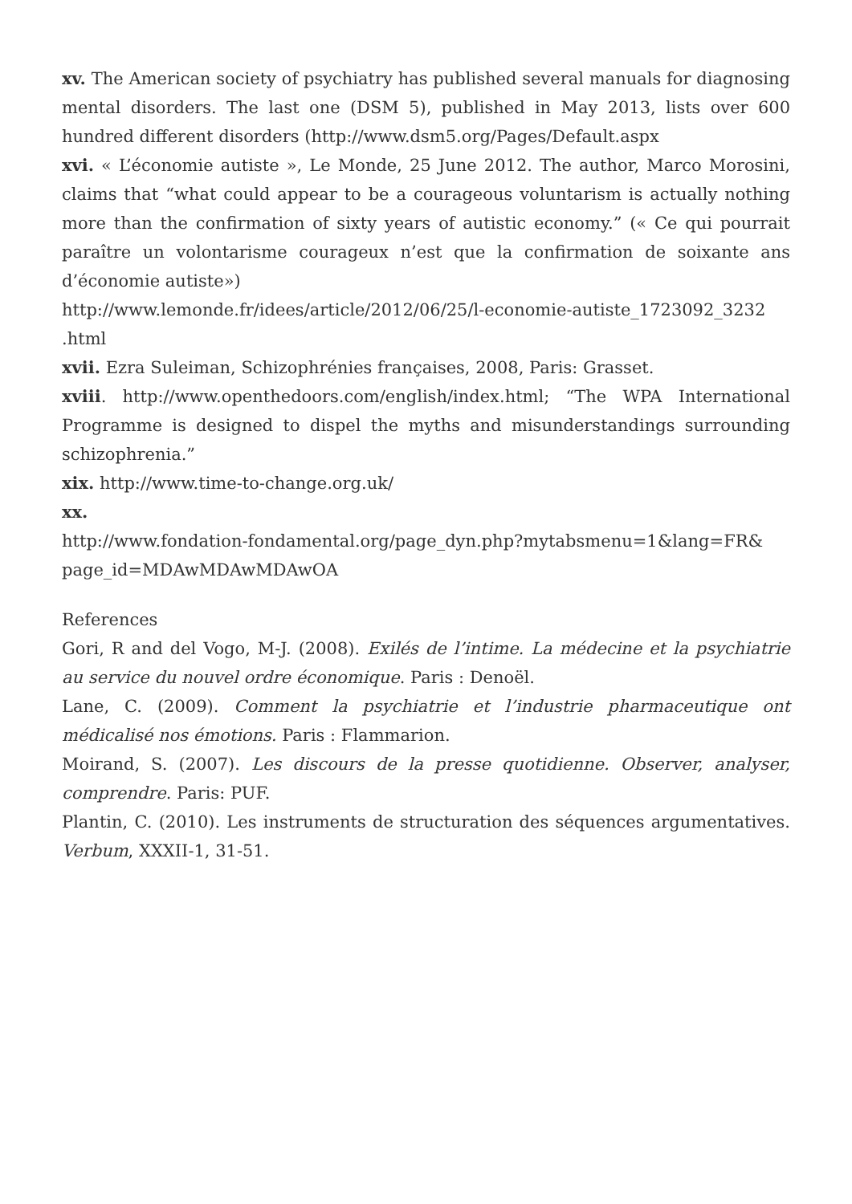xv. The American society of psychiatry has published several manuals for diagnosing mental disorders. The last one (DSM 5), published in May 2013, lists over 600 hundred different disorders (http://www.dsm5.org/Pages/Default.aspx
xvi. « L’économie autiste », Le Monde, 25 June 2012. The author, Marco Morosini, claims that “what could appear to be a courageous voluntarism is actually nothing more than the confirmation of sixty years of autistic economy.” (« Ce qui pourrait paraître un volontarisme courageux n’est que la confirmation de soixante ans d’économie autiste»)
http://www.lemonde.fr/idees/article/2012/06/25/l-economie-autiste_1723092_3232 .html
xvii. Ezra Suleiman, Schizophrénies françaises, 2008, Paris: Grasset.
xviii. http://www.openthedoors.com/english/index.html; “The WPA International Programme is designed to dispel the myths and misunderstandings surrounding schizophrenia.”
xix. http://www.time-to-change.org.uk/
xx.
http://www.fondation-fondamental.org/page_dyn.php?mytabsmenu=1&lang=FR& page_id=MDAwMDAwMDAwOA
References
Gori, R and del Vogo, M-J. (2008). Exilés de l’intime. La médecine et la psychiatrie au service du nouvel ordre économique. Paris : Denoël.
Lane, C. (2009). Comment la psychiatrie et l’industrie pharmaceutique ont médicalisé nos émotions. Paris : Flammarion.
Moirand, S. (2007). Les discours de la presse quotidienne. Observer, analyser, comprendre. Paris: PUF.
Plantin, C. (2010). Les instruments de structuration des séquences argumentatives. Verbum, XXXII-1, 31-51.